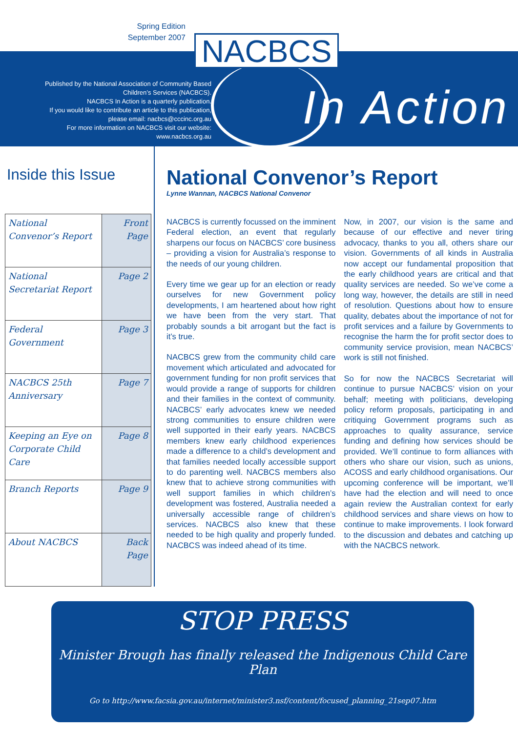Spring Edition
September 2007
Published by the National Association of Community Based Children’s Services (NACBCS).
NACBCS In Action is a quarterly publication.
If you would like to contribute an article to this publication, please email: nacbcs@cccinc.org.au
For more information on NACBCS visit our website:
www.nacbcs.org.au
In Action
NACBCS
Inside this Issue
| National Convenor’s Report | Front Page |
| National Secretariat Report | Page 2 |
| Federal Government | Page 3 |
| NACBCS 25th Anniversary | Page 7 |
| Keeping an Eye on Corporate Child Care | Page 8 |
| Branch Reports | Page 9 |
| About NACBCS | Back Page |
National Convenor’s Report
Lynne Wannan, NACBCS National Convenor
NACBCS is currently focussed on the imminent Federal election, an event that regularly sharpens our focus on NACBCS’ core business – providing a vision for Australia’s response to the needs of our young children.
Every time we gear up for an election or ready ourselves for new Government policy developments, I am heartened about how right we have been from the very start. That probably sounds a bit arrogant but the fact is it’s true.
NACBCS grew from the community child care movement which articulated and advocated for government funding for non profit services that would provide a range of supports for children and their families in the context of community. NACBCS’ early advocates knew we needed strong communities to ensure children were well supported in their early years. NACBCS members knew early childhood experiences made a difference to a child’s development and that families needed locally accessible support to do parenting well. NACBCS members also knew that to achieve strong communities with well support families in which children’s development was fostered, Australia needed a universally accessible range of children’s services. NACBCS also knew that these needed to be high quality and properly funded. NACBCS was indeed ahead of its time.
Now, in 2007, our vision is the same and because of our effective and never tiring advocacy, thanks to you all, others share our vision. Governments of all kinds in Australia now accept our fundamental proposition that the early childhood years are critical and that quality services are needed. So we’ve come a long way, however, the details are still in need of resolution. Questions about how to ensure quality, debates about the importance of not for profit services and a failure by Governments to recognise the harm the for profit sector does to community service provision, mean NACBCS’ work is still not finished.
So for now the NACBCS Secretariat will continue to pursue NACBCS’ vision on your behalf; meeting with politicians, developing policy reform proposals, participating in and critiquing Government programs such as approaches to quality assurance, service funding and defining how services should be provided. We’ll continue to form alliances with others who share our vision, such as unions, ACOSS and early childhood organisations. Our upcoming conference will be important, we’ll have had the election and will need to once again review the Australian context for early childhood services and share views on how to continue to make improvements. I look forward to the discussion and debates and catching up with the NACBCS network.
STOP PRESS
Minister Brough has finally released the Indigenous Child Care Plan
Go to http://www.facsia.gov.au/internet/minister3.nsf/content/focused_planning_21sep07.htm